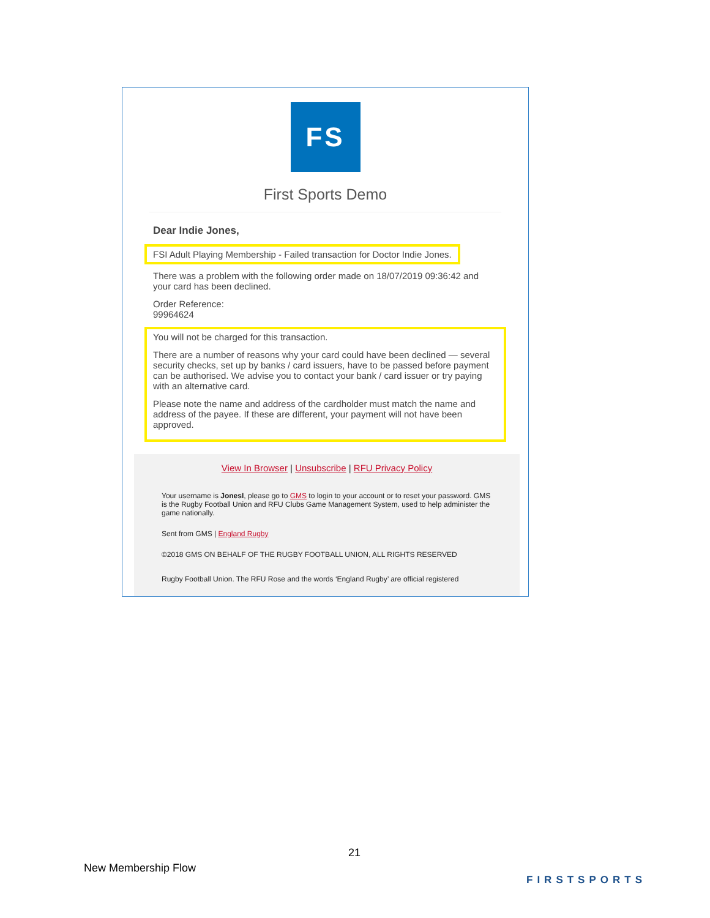FS
First Sports Demo
Dear Indie Jones,
FSI Adult Playing Membership - Failed transaction for Doctor Indie Jones.
There was a problem with the following order made on 18/07/2019 09:36:42 and your card has been declined.
Order Reference:
99964624
You will not be charged for this transaction.
There are a number of reasons why your card could have been declined — several security checks, set up by banks / card issuers, have to be passed before payment can be authorised. We advise you to contact your bank / card issuer or try paying with an alternative card.
Please note the name and address of the cardholder must match the name and address of the payee. If these are different, your payment will not have been approved.
View In Browser | Unsubscribe | RFU Privacy Policy
Your username is JonesI, please go to GMS to login to your account or to reset your password. GMS is the Rugby Football Union and RFU Clubs Game Management System, used to help administer the game nationally.
Sent from GMS | England Rugby
©2018 GMS ON BEHALF OF THE RUGBY FOOTBALL UNION, ALL RIGHTS RESERVED
Rugby Football Union. The RFU Rose and the words ‘England Rugby’ are official registered
21
New Membership Flow
FIRSTSPORTS